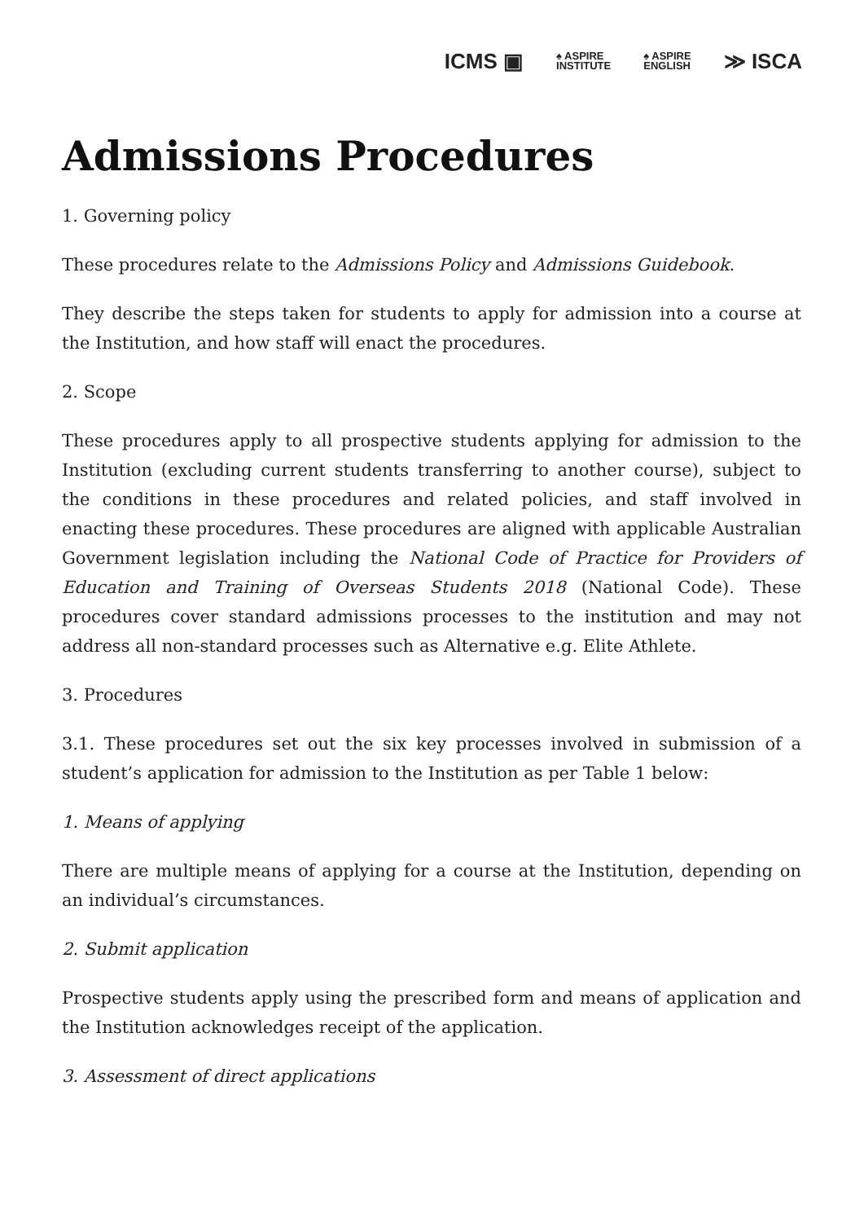ICMS ▣ ♠ ASPIRE
INSTITUTE ♠ ASPIRE
ENGLISH ≫ ISCA
Admissions Procedures
1. Governing policy
These procedures relate to the Admissions Policy and Admissions Guidebook.
They describe the steps taken for students to apply for admission into a course at the Institution, and how staff will enact the procedures.
2. Scope
These procedures apply to all prospective students applying for admission to the Institution (excluding current students transferring to another course), subject to the conditions in these procedures and related policies, and staff involved in enacting these procedures. These procedures are aligned with applicable Australian Government legislation including the National Code of Practice for Providers of Education and Training of Overseas Students 2018 (National Code). These procedures cover standard admissions processes to the institution and may not address all non-standard processes such as Alternative e.g. Elite Athlete.
3. Procedures
3.1. These procedures set out the six key processes involved in submission of a student’s application for admission to the Institution as per Table 1 below:
1. Means of applying
There are multiple means of applying for a course at the Institution, depending on an individual’s circumstances.
2. Submit application
Prospective students apply using the prescribed form and means of application and the Institution acknowledges receipt of the application.
3. Assessment of direct applications